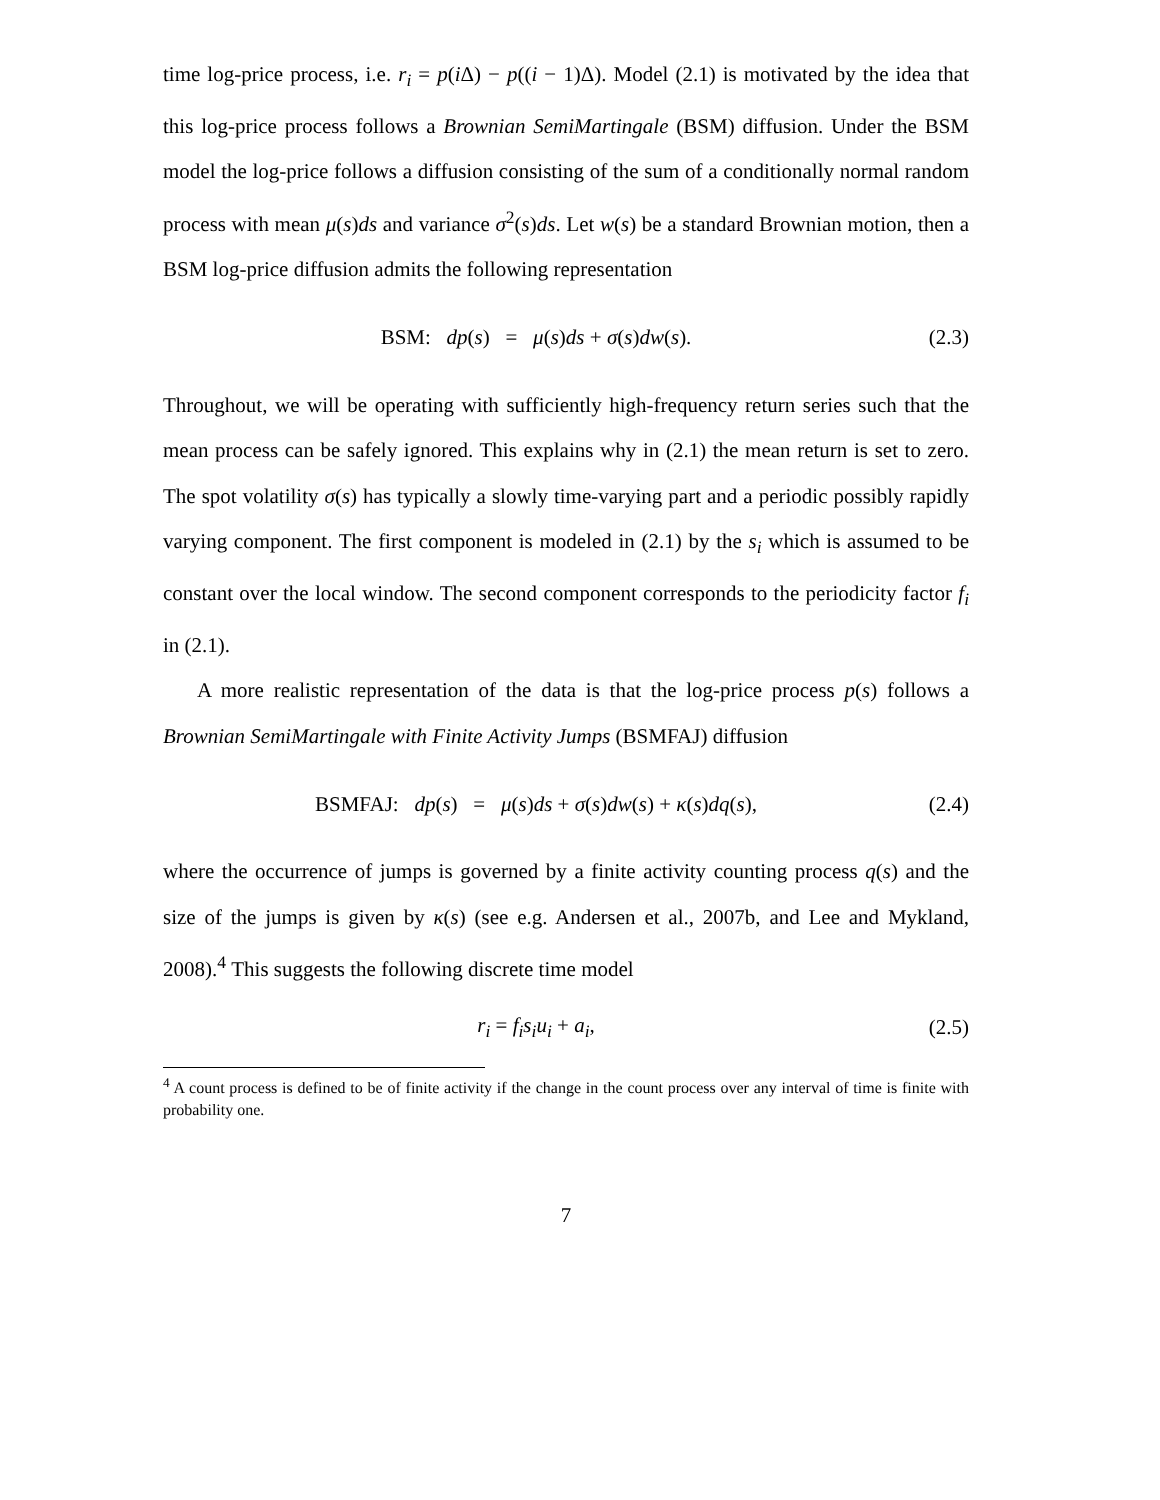time log-price process, i.e. r<sub>i</sub> = p(i Δ) − p((i − 1)Δ). Model (2.1) is motivated by the idea that this log-price process follows a Brownian SemiMartingale (BSM) diffusion. Under the BSM model the log-price follows a diffusion consisting of the sum of a conditionally normal random process with mean μ(s)ds and variance σ<sup>2</sup>(s)ds. Let w(s) be a standard Brownian motion, then a BSM log-price diffusion admits the following representation
BSM: dp(s) = μ(s)ds + σ(s)dw(s).
(2.3)
Throughout, we will be operating with sufficiently high-frequency return series such that the mean process can be safely ignored. This explains why in (2.1) the mean return is set to zero. The spot volatility σ(s) has typically a slowly time-varying part and a periodic possibly rapidly varying component. The first component is modeled in (2.1) by the s<sub>i</sub> which is assumed to be constant over the local window. The second component corresponds to the periodicity factor f<sub>i</sub> in (2.1).
A more realistic representation of the data is that the log-price process p(s) follows a Brownian SemiMartingale with Finite Activity Jumps (BSMFAJ) diffusion
BSMFAJ: dp(s) = μ(s)ds + σ(s)dw(s) + κ(s)dq(s),
(2.4)
where the occurrence of jumps is governed by a finite activity counting process q(s) and the size of the jumps is given by κ(s) (see e.g. Andersen et al., 2007b, and Lee and Mykland, 2008).<sup>4</sup> This suggests the following discrete time model
r<sub>i</sub> = f<sub>i</sub>s<sub>i</sub>u<sub>i</sub> + a<sub>i</sub>,
(2.5)
<sup>4</sup> A count process is defined to be of finite activity if the change in the count process over any interval of time is finite with probability one.
7